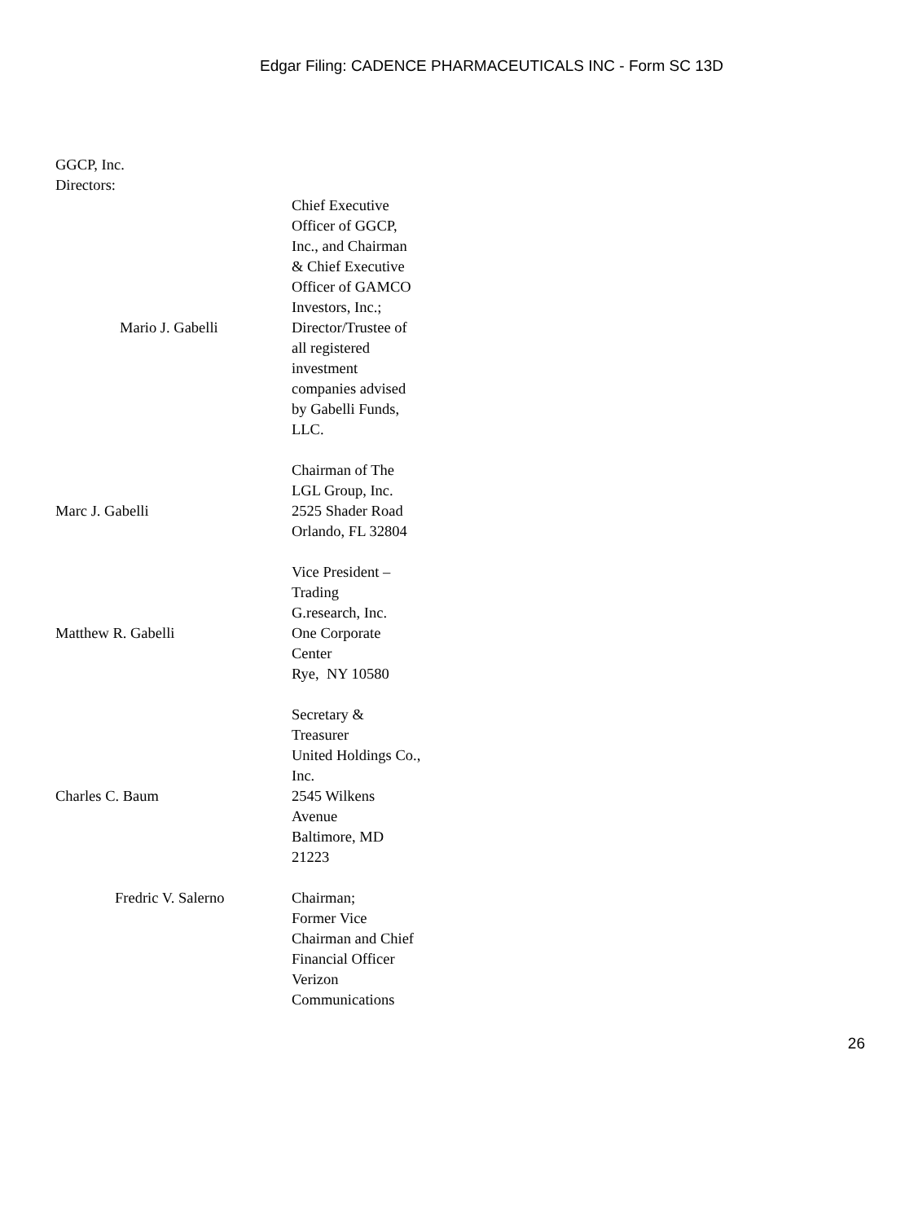Edgar Filing: CADENCE PHARMACEUTICALS INC - Form SC 13D
GGCP, Inc.
Directors:
| Mario J. Gabelli | Chief Executive Officer of GGCP, Inc., and Chairman & Chief Executive Officer of GAMCO Investors, Inc.; Director/Trustee of all registered investment companies advised by Gabelli Funds, LLC. |
| Marc J. Gabelli | Chairman of The LGL Group, Inc. 2525 Shader Road Orlando, FL 32804 |
| Matthew R. Gabelli | Vice President – Trading G.research, Inc. One Corporate Center Rye, NY 10580 |
| Charles C. Baum | Secretary & Treasurer United Holdings Co., Inc. 2545 Wilkens Avenue Baltimore, MD 21223 |
| Fredric V. Salerno | Chairman; Former Vice Chairman and Chief Financial Officer Verizon Communications |
26